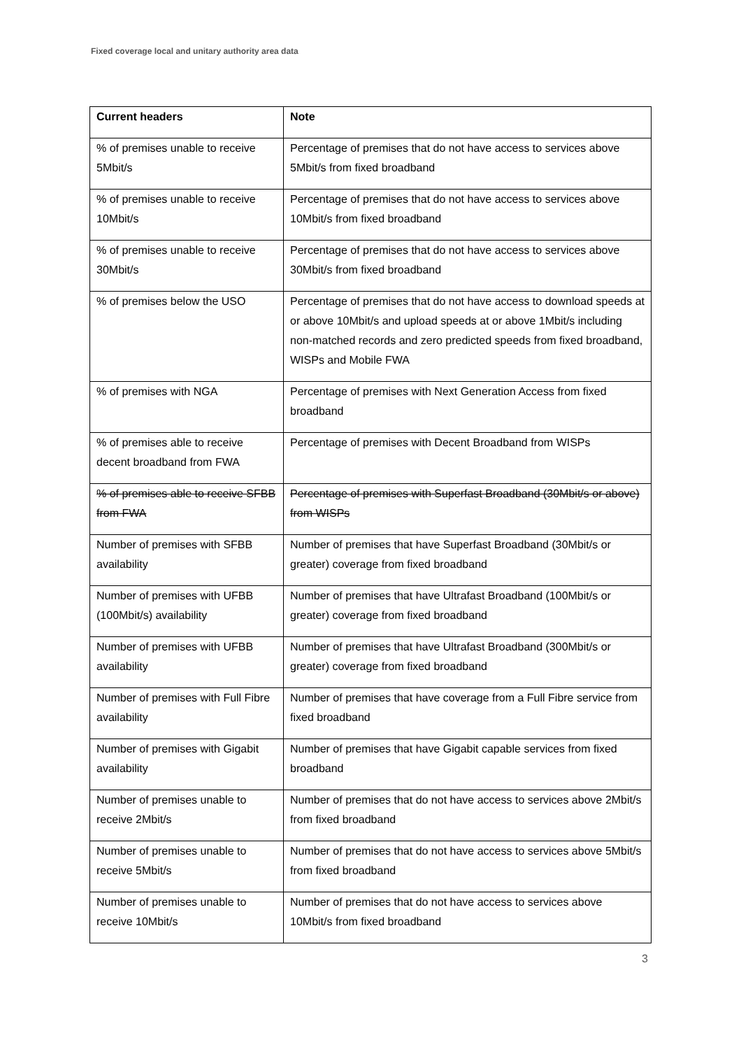Fixed coverage local and unitary authority area data
| Current headers | Note |
| --- | --- |
| % of premises unable to receive 5Mbit/s | Percentage of premises that do not have access to services above 5Mbit/s from fixed broadband |
| % of premises unable to receive 10Mbit/s | Percentage of premises that do not have access to services above 10Mbit/s from fixed broadband |
| % of premises unable to receive 30Mbit/s | Percentage of premises that do not have access to services above 30Mbit/s from fixed broadband |
| % of premises below the USO | Percentage of premises that do not have access to download speeds at or above 10Mbit/s and upload speeds at or above 1Mbit/s including non-matched records and zero predicted speeds from fixed broadband, WISPs and Mobile FWA |
| % of premises with NGA | Percentage of premises with Next Generation Access from fixed broadband |
| % of premises able to receive decent broadband from FWA | Percentage of premises with Decent Broadband from WISPs |
| % of premises able to receive SFBB from FWA | Percentage of premises with Superfast Broadband (30Mbit/s or above) from WISPs |
| Number of premises with SFBB availability | Number of premises that have Superfast Broadband (30Mbit/s or greater) coverage from fixed broadband |
| Number of premises with UFBB (100Mbit/s) availability | Number of premises that have Ultrafast Broadband (100Mbit/s or greater) coverage from fixed broadband |
| Number of premises with UFBB availability | Number of premises that have Ultrafast Broadband (300Mbit/s or greater) coverage from fixed broadband |
| Number of premises with Full Fibre availability | Number of premises that have coverage from a Full Fibre service from fixed broadband |
| Number of premises with Gigabit availability | Number of premises that have Gigabit capable services from fixed broadband |
| Number of premises unable to receive 2Mbit/s | Number of premises that do not have access to services above 2Mbit/s from fixed broadband |
| Number of premises unable to receive 5Mbit/s | Number of premises that do not have access to services above 5Mbit/s from fixed broadband |
| Number of premises unable to receive 10Mbit/s | Number of premises that do not have access to services above 10Mbit/s from fixed broadband |
3